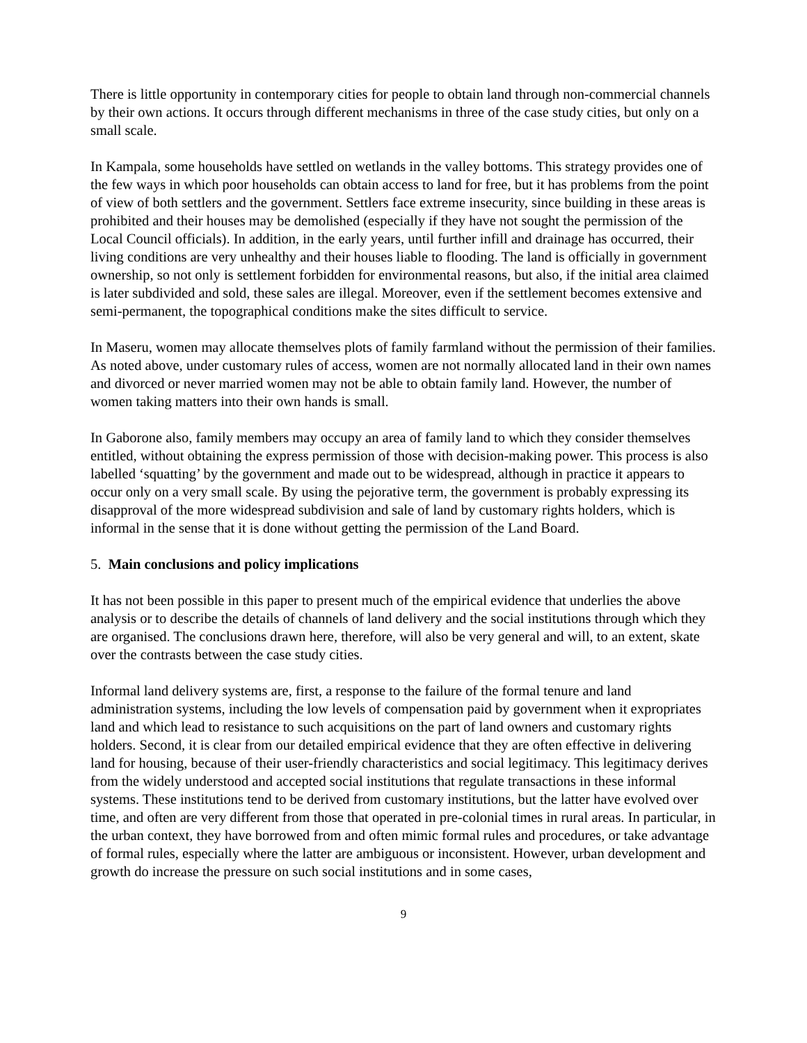There is little opportunity in contemporary cities for people to obtain land through non-commercial channels by their own actions. It occurs through different mechanisms in three of the case study cities, but only on a small scale.
In Kampala, some households have settled on wetlands in the valley bottoms. This strategy provides one of the few ways in which poor households can obtain access to land for free, but it has problems from the point of view of both settlers and the government. Settlers face extreme insecurity, since building in these areas is prohibited and their houses may be demolished (especially if they have not sought the permission of the Local Council officials). In addition, in the early years, until further infill and drainage has occurred, their living conditions are very unhealthy and their houses liable to flooding. The land is officially in government ownership, so not only is settlement forbidden for environmental reasons, but also, if the initial area claimed is later subdivided and sold, these sales are illegal. Moreover, even if the settlement becomes extensive and semi-permanent, the topographical conditions make the sites difficult to service.
In Maseru, women may allocate themselves plots of family farmland without the permission of their families. As noted above, under customary rules of access, women are not normally allocated land in their own names and divorced or never married women may not be able to obtain family land. However, the number of women taking matters into their own hands is small.
In Gaborone also, family members may occupy an area of family land to which they consider themselves entitled, without obtaining the express permission of those with decision-making power. This process is also labelled ‘squatting’ by the government and made out to be widespread, although in practice it appears to occur only on a very small scale. By using the pejorative term, the government is probably expressing its disapproval of the more widespread subdivision and sale of land by customary rights holders, which is informal in the sense that it is done without getting the permission of the Land Board.
5. Main conclusions and policy implications
It has not been possible in this paper to present much of the empirical evidence that underlies the above analysis or to describe the details of channels of land delivery and the social institutions through which they are organised. The conclusions drawn here, therefore, will also be very general and will, to an extent, skate over the contrasts between the case study cities.
Informal land delivery systems are, first, a response to the failure of the formal tenure and land administration systems, including the low levels of compensation paid by government when it expropriates land and which lead to resistance to such acquisitions on the part of land owners and customary rights holders. Second, it is clear from our detailed empirical evidence that they are often effective in delivering land for housing, because of their user-friendly characteristics and social legitimacy. This legitimacy derives from the widely understood and accepted social institutions that regulate transactions in these informal systems. These institutions tend to be derived from customary institutions, but the latter have evolved over time, and often are very different from those that operated in pre-colonial times in rural areas. In particular, in the urban context, they have borrowed from and often mimic formal rules and procedures, or take advantage of formal rules, especially where the latter are ambiguous or inconsistent. However, urban development and growth do increase the pressure on such social institutions and in some cases,
9